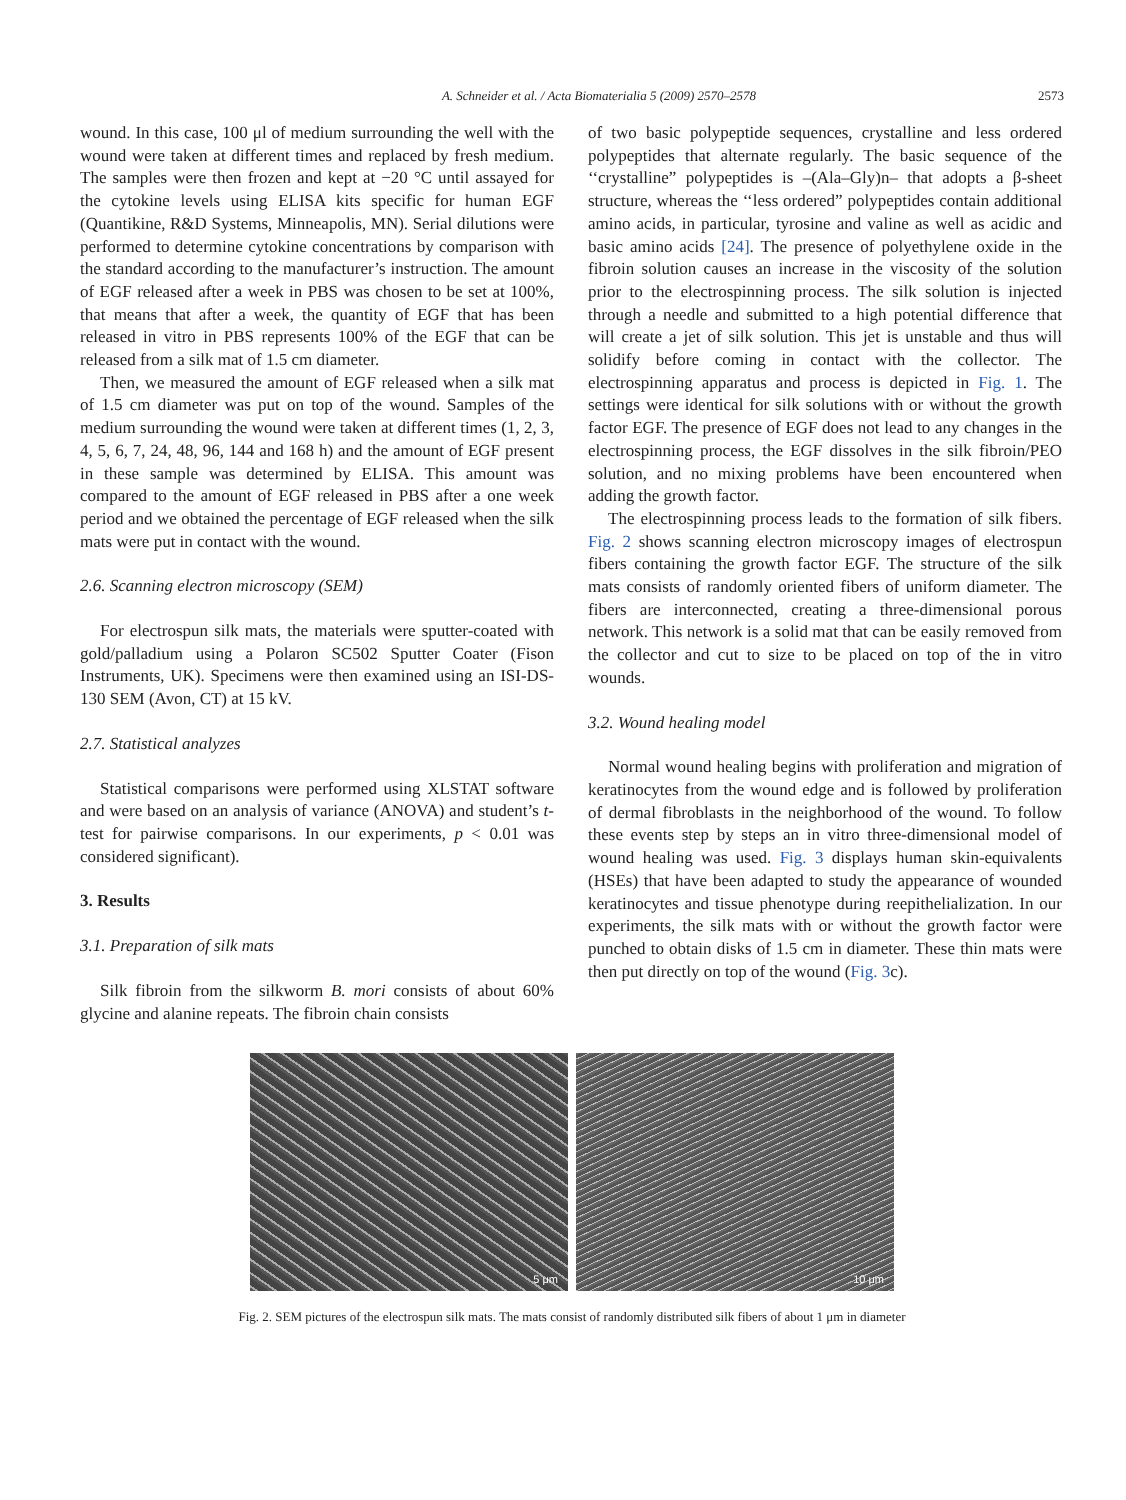A. Schneider et al. / Acta Biomaterialia 5 (2009) 2570–2578 2573
wound. In this case, 100 μl of medium surrounding the well with the wound were taken at different times and replaced by fresh medium. The samples were then frozen and kept at −20 °C until assayed for the cytokine levels using ELISA kits specific for human EGF (Quantikine, R&D Systems, Minneapolis, MN). Serial dilutions were performed to determine cytokine concentrations by comparison with the standard according to the manufacturer’s instruction. The amount of EGF released after a week in PBS was chosen to be set at 100%, that means that after a week, the quantity of EGF that has been released in vitro in PBS represents 100% of the EGF that can be released from a silk mat of 1.5 cm diameter.
Then, we measured the amount of EGF released when a silk mat of 1.5 cm diameter was put on top of the wound. Samples of the medium surrounding the wound were taken at different times (1, 2, 3, 4, 5, 6, 7, 24, 48, 96, 144 and 168 h) and the amount of EGF present in these sample was determined by ELISA. This amount was compared to the amount of EGF released in PBS after a one week period and we obtained the percentage of EGF released when the silk mats were put in contact with the wound.
2.6. Scanning electron microscopy (SEM)
For electrospun silk mats, the materials were sputter-coated with gold/palladium using a Polaron SC502 Sputter Coater (Fison Instruments, UK). Specimens were then examined using an ISI-DS-130 SEM (Avon, CT) at 15 kV.
2.7. Statistical analyzes
Statistical comparisons were performed using XLSTAT software and were based on an analysis of variance (ANOVA) and student’s t-test for pairwise comparisons. In our experiments, p < 0.01 was considered significant).
3. Results
3.1. Preparation of silk mats
Silk fibroin from the silkworm B. mori consists of about 60% glycine and alanine repeats. The fibroin chain consists
of two basic polypeptide sequences, crystalline and less ordered polypeptides that alternate regularly. The basic sequence of the ‘‘crystalline” polypeptides is –(Ala–Gly)n– that adopts a β-sheet structure, whereas the ‘‘less ordered” polypeptides contain additional amino acids, in particular, tyrosine and valine as well as acidic and basic amino acids [24]. The presence of polyethylene oxide in the fibroin solution causes an increase in the viscosity of the solution prior to the electrospinning process. The silk solution is injected through a needle and submitted to a high potential difference that will create a jet of silk solution. This jet is unstable and thus will solidify before coming in contact with the collector. The electrospinning apparatus and process is depicted in Fig. 1. The settings were identical for silk solutions with or without the growth factor EGF. The presence of EGF does not lead to any changes in the electrospinning process, the EGF dissolves in the silk fibroin/PEO solution, and no mixing problems have been encountered when adding the growth factor.
The electrospinning process leads to the formation of silk fibers. Fig. 2 shows scanning electron microscopy images of electrospun fibers containing the growth factor EGF. The structure of the silk mats consists of randomly oriented fibers of uniform diameter. The fibers are interconnected, creating a three-dimensional porous network. This network is a solid mat that can be easily removed from the collector and cut to size to be placed on top of the in vitro wounds.
3.2. Wound healing model
Normal wound healing begins with proliferation and migration of keratinocytes from the wound edge and is followed by proliferation of dermal fibroblasts in the neighborhood of the wound. To follow these events step by steps an in vitro three-dimensional model of wound healing was used. Fig. 3 displays human skin-equivalents (HSEs) that have been adapted to study the appearance of wounded keratinocytes and tissue phenotype during reepithelialization. In our experiments, the silk mats with or without the growth factor were punched to obtain disks of 1.5 cm in diameter. These thin mats were then put directly on top of the wound (Fig. 3c).
5 μm
10 μm
Fig. 2. SEM pictures of the electrospun silk mats. The mats consist of randomly distributed silk fibers of about 1 μm in diameter